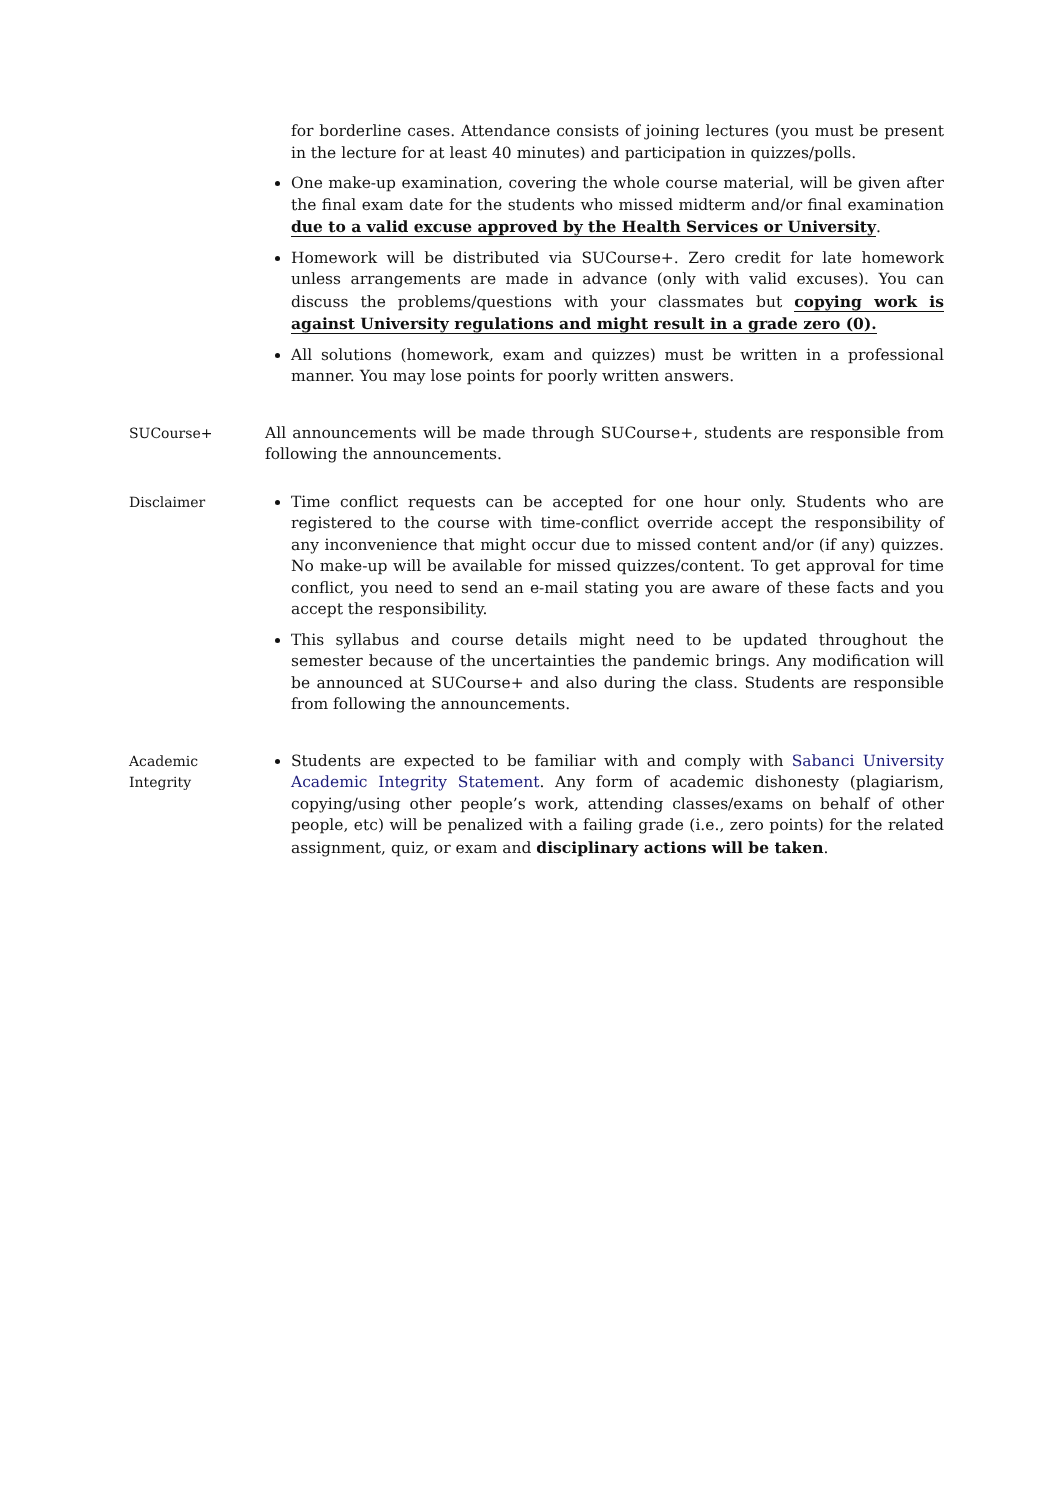for borderline cases. Attendance consists of joining lectures (you must be present in the lecture for at least 40 minutes) and participation in quizzes/polls.
One make-up examination, covering the whole course material, will be given after the final exam date for the students who missed midterm and/or final examination due to a valid excuse approved by the Health Services or University.
Homework will be distributed via SUCourse+. Zero credit for late homework unless arrangements are made in advance (only with valid excuses). You can discuss the problems/questions with your classmates but copying work is against University regulations and might result in a grade zero (0).
All solutions (homework, exam and quizzes) must be written in a professional manner. You may lose points for poorly written answers.
SUCourse+ All announcements will be made through SUCourse+, students are responsible from following the announcements.
Disclaimer Time conflict requests can be accepted for one hour only. Students who are registered to the course with time-conflict override accept the responsibility of any inconvenience that might occur due to missed content and/or (if any) quizzes. No make-up will be available for missed quizzes/content. To get approval for time conflict, you need to send an e-mail stating you are aware of these facts and you accept the responsibility.
This syllabus and course details might need to be updated throughout the semester because of the uncertainties the pandemic brings. Any modification will be announced at SUCourse+ and also during the class. Students are responsible from following the announcements.
Academic
Integrity
Students are expected to be familiar with and comply with Sabanci University Academic Integrity Statement. Any form of academic dishonesty (plagiarism, copying/using other people’s work, attending classes/exams on behalf of other people, etc) will be penalized with a failing grade (i.e., zero points) for the related assignment, quiz, or exam and disciplinary actions will be taken.